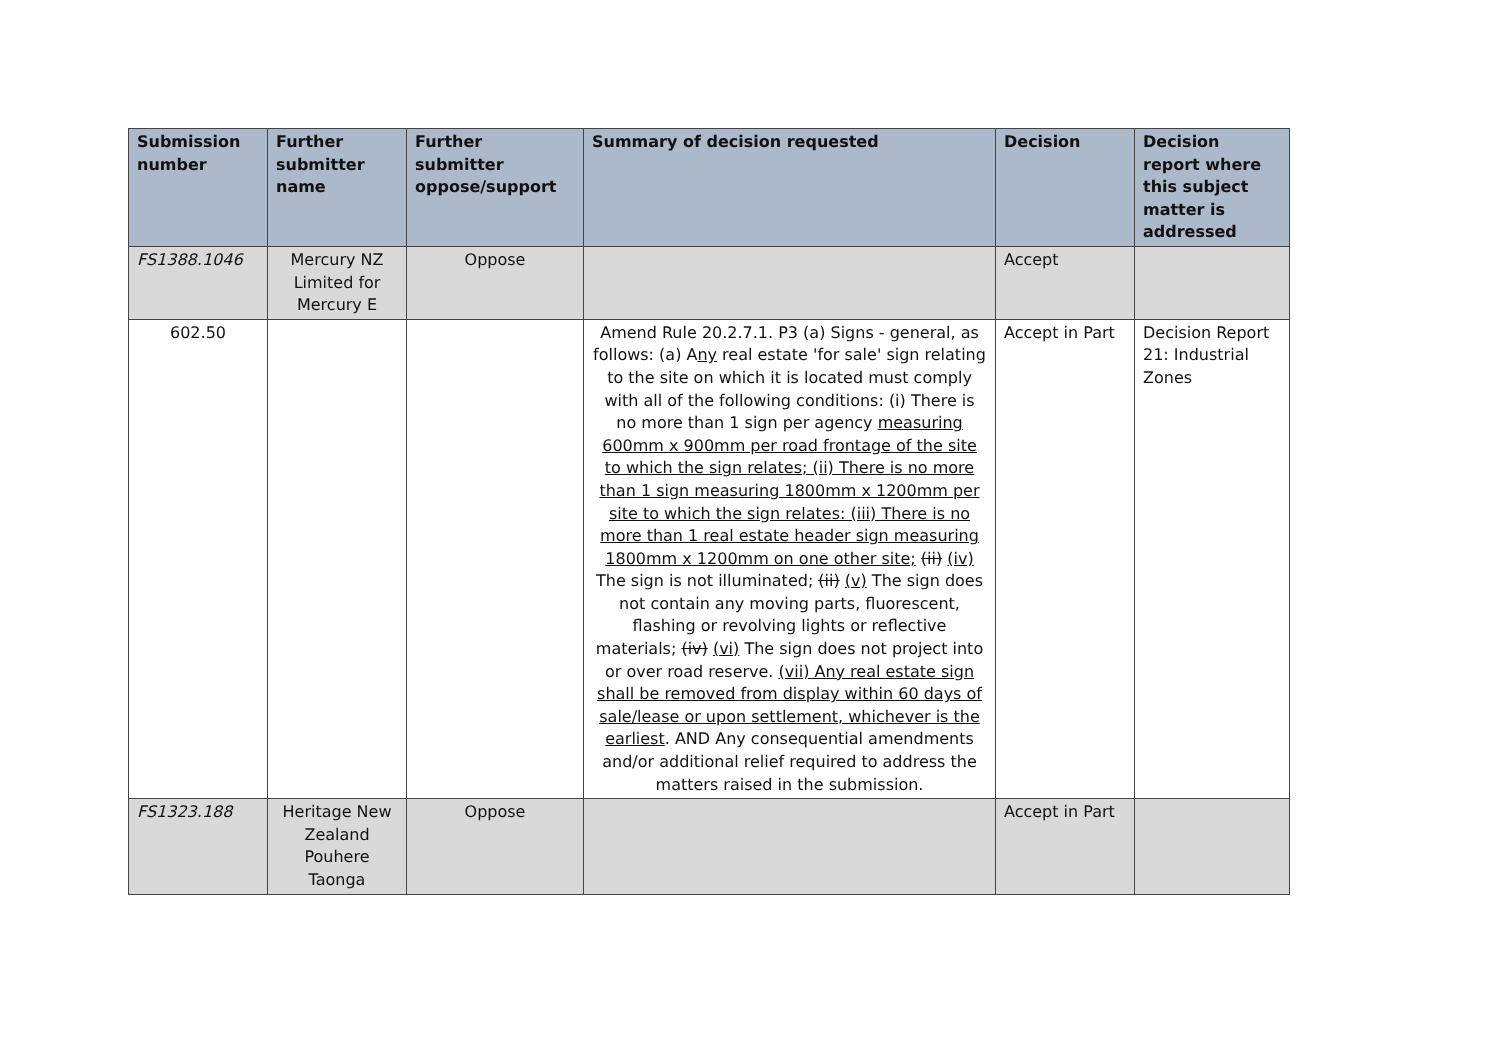| Submission number | Further submitter name | Further submitter oppose/support | Summary of decision requested | Decision | Decision report where this subject matter is addressed |
| --- | --- | --- | --- | --- | --- |
| FS1388.1046 | Mercury NZ Limited for Mercury E | Oppose | | Accept | |
| 602.50 | | | Amend Rule 20.2.7.1. P3 (a) Signs - general, as follows: (a) A ny real estate 'for sale' sign relating to the site on which it is located must comply with all of the following conditions: (i) There is no more than 1 sign per agency measuring 600mm x 900mm per road frontage of the site to which the sign relates; (ii) There is no more than 1 sign measuring 1800mm x 1200mm per site to which the sign relates: (iii) There is no more than 1 real estate header sign measuring 1800mm x 1200mm on one other site; (ii) (iv) The sign is not illuminated; (ii) (v) The sign does not contain any moving parts, fluorescent, flashing or revolving lights or reflective materials; (iv) (vi) The sign does not project into or over road reserve. (vii) Any real estate sign shall be removed from display within 60 days of sale/lease or upon settlement, whichever is the earliest . AND Any consequential amendments and/or additional relief required to address the matters raised in the submission. | Accept in Part | Decision Report 21: Industrial Zones |
| FS1323.188 | Heritage New Zealand Pouhere Taonga | Oppose | | Accept in Part | |